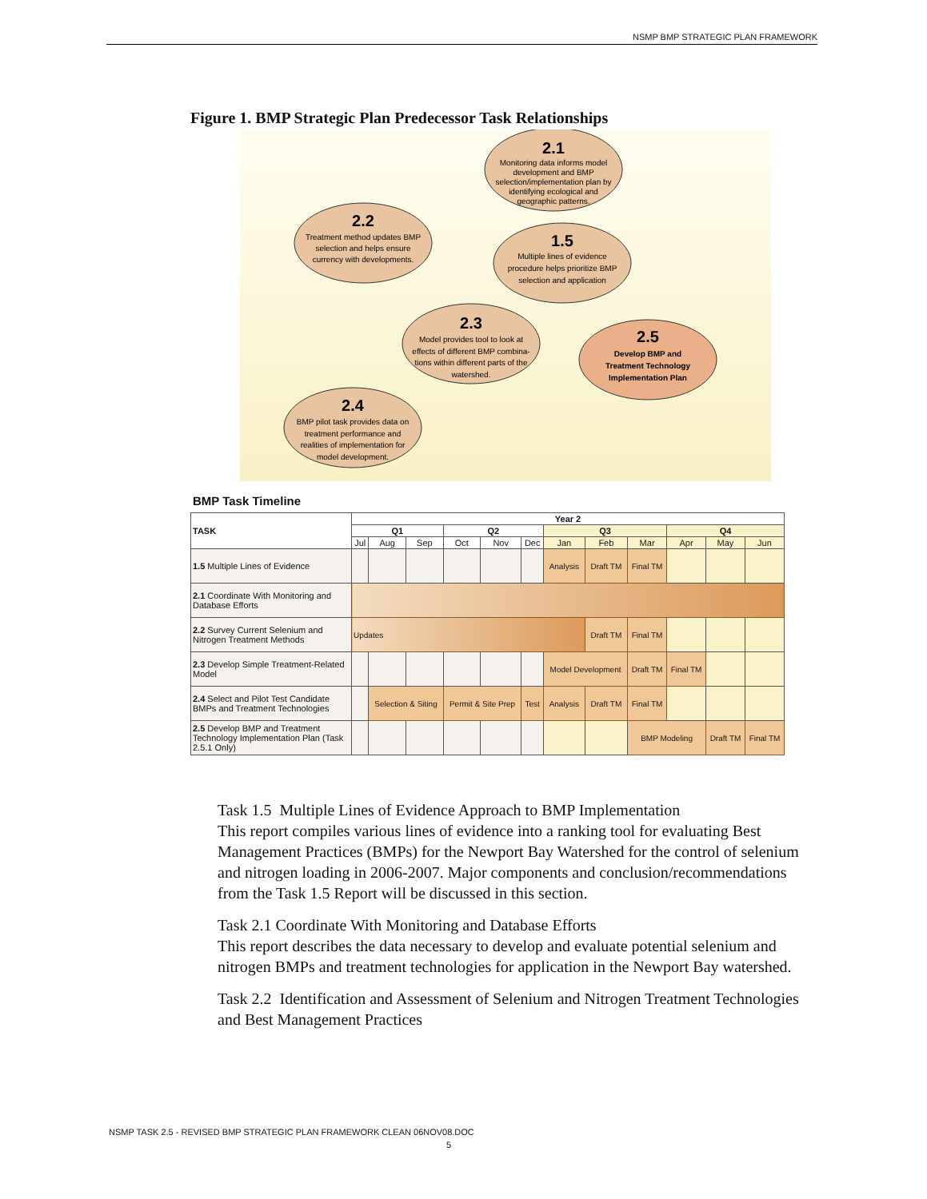NSMP BMP STRATEGIC PLAN FRAMEWORK
Figure 1. BMP Strategic Plan Predecessor Task Relationships
2.1
Monitoring data informs model
development and BMP
selection/implementation plan by
identifying ecological and
geographic patterns.
2.2
Treatment method updates BMP
selection and helps ensure
currency with developments.
1.5
Multiple lines of evidence
procedure helps prioritize BMP
selection and application
2.3
Model provides tool to look at
effects of different BMP combina-
tions within different parts of the
watershed.
2.5
Develop BMP and
Treatment Technology
Implementation Plan
2.4
BMP pilot task provides data on
treatment performance and
realities of implementation for
model development.
BMP Task Timeline
| TASK | Year 2 | | | | | | | | | | | |
| --- | --- | --- | --- | --- | --- | --- | --- | --- | --- | --- | --- | --- |
| | Q1 | | | Q2 | | | Q3 | | | Q4 | | |
| | Jul | Aug | Sep | Oct | Nov | Dec | Jan | Feb | Mar | Apr | May | Jun |
| 1.5 Multiple Lines of Evidence | | | | | | | Analysis | Draft TM | Final TM | | | |
| 2.1 Coordinate With Monitoring and Database Efforts | | | | | | | | | | | | |
| 2.2 Survey Current Selenium and Nitrogen Treatment Methods | Updates | | | | | | | Draft TM | Final TM | | | |
| 2.3 Develop Simple Treatment-Related Model | | | | | | | Model Development | | Draft TM | Final TM | | |
| 2.4 Select and Pilot Test Candidate BMPs and Treatment Technologies | | Selection & Siting | | Permit & Site Prep | | Test | Analysis | Draft TM | Final TM | | | |
| 2.5 Develop BMP and Treatment Technology Implementation Plan (Task 2.5.1 Only) | | | | | | | | | BMP Modeling | | Draft TM | Final TM |
Task 1.5 Multiple Lines of Evidence Approach to BMP Implementation
This report compiles various lines of evidence into a ranking tool for evaluating Best Management Practices (BMPs) for the Newport Bay Watershed for the control of selenium and nitrogen loading in 2006-2007. Major components and conclusion/recommendations from the Task 1.5 Report will be discussed in this section.
Task 2.1 Coordinate With Monitoring and Database Efforts
This report describes the data necessary to develop and evaluate potential selenium and nitrogen BMPs and treatment technologies for application in the Newport Bay watershed.
Task 2.2 Identification and Assessment of Selenium and Nitrogen Treatment Technologies and Best Management Practices
NSMP TASK 2.5 - REVISED BMP STRATEGIC PLAN FRAMEWORK CLEAN 06NOV08.DOC
5